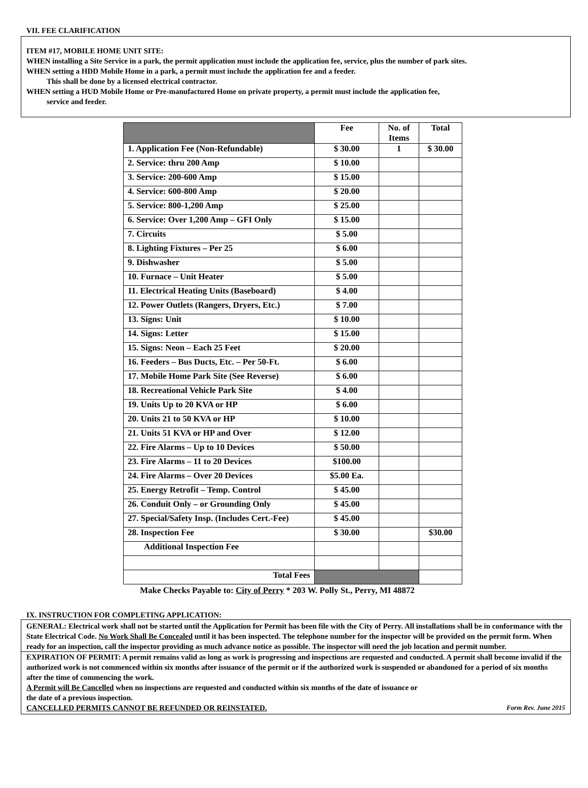VII. FEE CLARIFICATION
ITEM #17, MOBILE HOME UNIT SITE:
WHEN installing a Site Service in a park, the permit application must include the application fee, service, plus the number of park sites.
WHEN setting a HDD Mobile Home in a park, a permit must include the application fee and a feeder.
This shall be done by a licensed electrical contractor.
WHEN setting a HUD Mobile Home or Pre-manufactured Home on private property, a permit must include the application fee,
service and feeder.
| | Fee | No. of Items | Total |
| --- | --- | --- | --- |
| 1. Application Fee (Non-Refundable) | $ 30.00 | 1 | $ 30.00 |
| 2. Service: thru 200 Amp | $ 10.00 | | |
| 3. Service: 200-600 Amp | $ 15.00 | | |
| 4. Service: 600-800 Amp | $ 20.00 | | |
| 5. Service: 800-1,200 Amp | $ 25.00 | | |
| 6. Service: Over 1,200 Amp – GFI Only | $ 15.00 | | |
| 7. Circuits | $ 5.00 | | |
| 8. Lighting Fixtures – Per 25 | $ 6.00 | | |
| 9. Dishwasher | $ 5.00 | | |
| 10. Furnace – Unit Heater | $ 5.00 | | |
| 11. Electrical Heating Units (Baseboard) | $ 4.00 | | |
| 12. Power Outlets (Rangers, Dryers, Etc.) | $ 7.00 | | |
| 13. Signs: Unit | $ 10.00 | | |
| 14. Signs: Letter | $ 15.00 | | |
| 15. Signs: Neon – Each 25 Feet | $ 20.00 | | |
| 16. Feeders – Bus Ducts, Etc. – Per 50-Ft. | $ 6.00 | | |
| 17. Mobile Home Park Site (See Reverse) | $ 6.00 | | |
| 18. Recreational Vehicle Park Site | $ 4.00 | | |
| 19. Units Up to 20 KVA or HP | $ 6.00 | | |
| 20. Units 21 to 50 KVA or HP | $ 10.00 | | |
| 21. Units 51 KVA or HP and Over | $ 12.00 | | |
| 22. Fire Alarms – Up to 10 Devices | $ 50.00 | | |
| 23. Fire Alarms – 11 to 20 Devices | $100.00 | | |
| 24. Fire Alarms – Over 20 Devices | $5.00 Ea. | | |
| 25. Energy Retrofit – Temp. Control | $ 45.00 | | |
| 26. Conduit Only – or Grounding Only | $ 45.00 | | |
| 27. Special/Safety Insp. (Includes Cert.-Fee) | $ 45.00 | | |
| 28. Inspection Fee | $ 30.00 | | $30.00 |
| Additional Inspection Fee | | | |
| Total Fees | | | |
Make Checks Payable to: City of Perry * 203 W. Polly St., Perry, MI 48872
IX. INSTRUCTION FOR COMPLETING APPLICATION:
GENERAL: Electrical work shall not be started until the Application for Permit has been file with the City of Perry. All installations shall be in conformance with the State Electrical Code. No Work Shall Be Concealed until it has been inspected. The telephone number for the inspector will be provided on the permit form. When ready for an inspection, call the inspector providing as much advance notice as possible. The inspector will need the job location and permit number.
EXPIRATION OF PERMIT: A permit remains valid as long as work is progressing and inspections are requested and conducted. A permit shall become invalid if the authorized work is not commenced within six months after issuance of the permit or if the authorized work is suspended or abandoned for a period of six months after the time of commencing the work.
A Permit will Be Cancelled when no inspections are requested and conducted within six months of the date of issuance or
the date of a previous inspection.
CANCELLED PERMITS CANNOT BE REFUNDED OR REINSTATED. Form Rev. June 2015